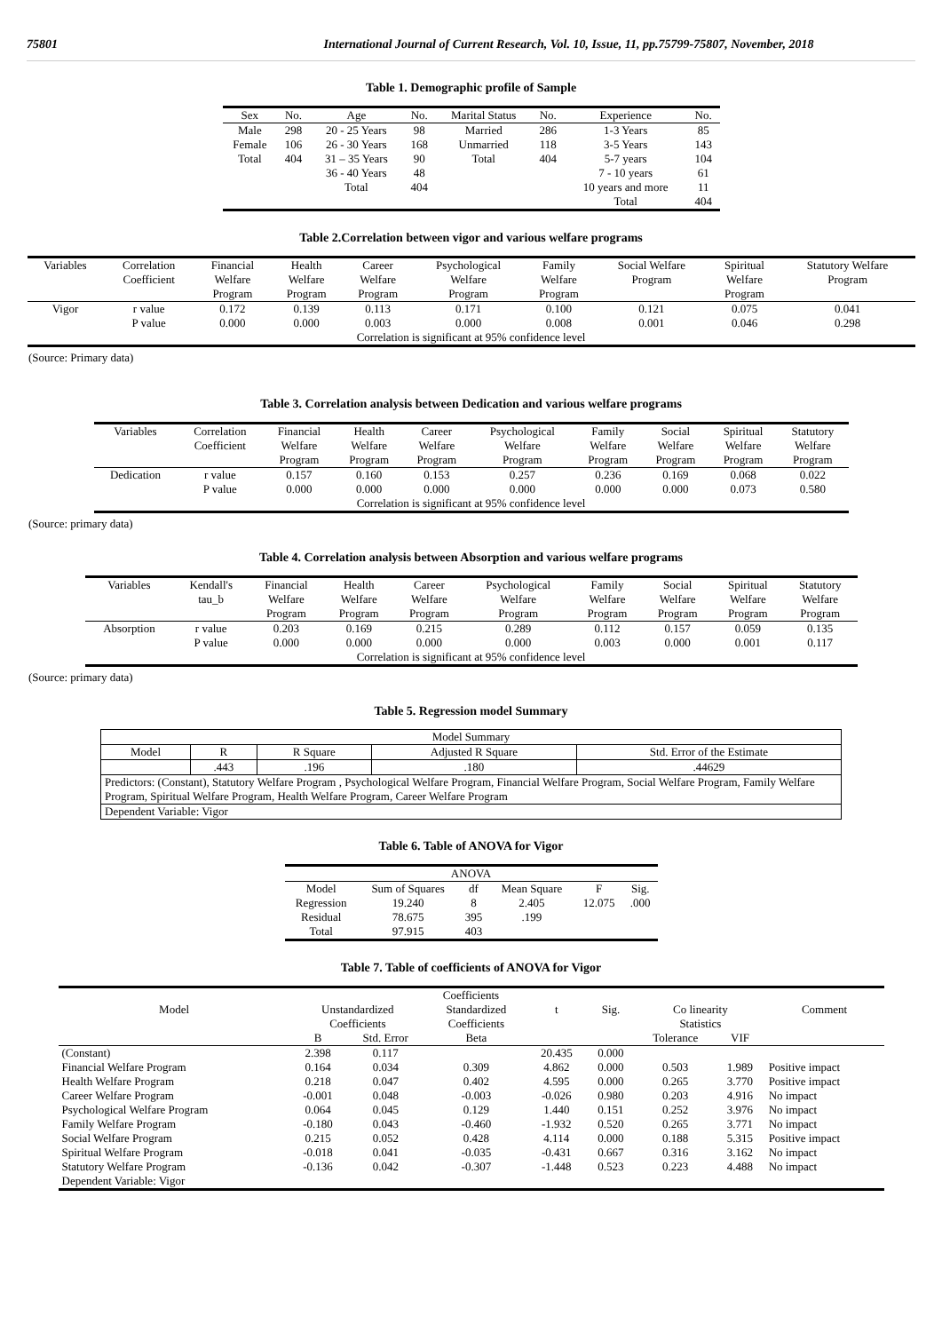75801 International Journal of Current Research, Vol. 10, Issue, 11, pp.75799-75807, November, 2018
Table 1. Demographic profile of Sample
| Sex | No. | Age | No. | Marital Status | No. | Experience | No. |
| --- | --- | --- | --- | --- | --- | --- | --- |
| Male | 298 | 20 - 25 Years | 98 | Married | 286 | 1-3 Years | 85 |
| Female | 106 | 26 - 30 Years | 168 | Unmarried | 118 | 3-5 Years | 143 |
| Total | 404 | 31 – 35 Years | 90 | Total | 404 | 5-7 years | 104 |
| | | 36 - 40 Years | 48 | | | 7 - 10 years | 61 |
| | | Total | 404 | | | 10 years and more | 11 |
| | | | | | | Total | 404 |
Table 2.Correlation between vigor and various welfare programs
| Variables | Correlation Coefficient | Financial Welfare Program | Health Welfare Program | Career Welfare Program | Psychological Welfare Program | Family Welfare Program | Social Welfare Program | Spiritual Welfare Program | Statutory Welfare Program |
| --- | --- | --- | --- | --- | --- | --- | --- | --- | --- |
| Vigor | r value P value | 0.172 0.000 | 0.139 0.000 | 0.113 0.003 | 0.171 0.000 | 0.100 0.008 | 0.121 0.001 | 0.075 0.046 | 0.041 0.298 |
| Correlation is significant at 95% confidence level | | | | | | | | | |
(Source: Primary data)
Table 3. Correlation analysis between Dedication and various welfare programs
| Variables | Correlation Coefficient | Financial Welfare Program | Health Welfare Program | Career Welfare Program | Psychological Welfare Program | Family Welfare Program | Social Welfare Program | Spiritual Welfare Program | Statutory Welfare Program |
| --- | --- | --- | --- | --- | --- | --- | --- | --- | --- |
| Dedication | r value P value | 0.157 0.000 | 0.160 0.000 | 0.153 0.000 | 0.257 0.000 | 0.236 0.000 | 0.169 0.000 | 0.068 0.073 | 0.022 0.580 |
| Correlation is significant at 95% confidence level | | | | | | | | | |
(Source: primary data)
Table 4. Correlation analysis between Absorption and various welfare programs
| Variables | Kendall's tau_b | Financial Welfare Program | Health Welfare Program | Career Welfare Program | Psychological Welfare Program | Family Welfare Program | Social Welfare Program | Spiritual Welfare Program | Statutory Welfare Program |
| --- | --- | --- | --- | --- | --- | --- | --- | --- | --- |
| Absorption | r value P value | 0.203 0.000 | 0.169 0.000 | 0.215 0.000 | 0.289 0.000 | 0.112 0.003 | 0.157 0.000 | 0.059 0.001 | 0.135 0.117 |
| Correlation is significant at 95% confidence level | | | | | | | | | |
(Source: primary data)
Table 5. Regression model Summary
| Model Summary | | | | |
| --- | --- | --- | --- | --- |
| Model | R | R Square | Adjusted R Square | Std. Error of the Estimate |
| | .443 | .196 | .180 | .44629 |
| Predictors: (Constant), Statutory Welfare Program , Psychological Welfare Program, Financial Welfare Program, Social Welfare Program, Family Welfare Program, Spiritual Welfare Program, Health Welfare Program, Career Welfare Program | | | | |
| Dependent Variable: Vigor | | | | |
Table 6. Table of ANOVA for Vigor
| ANOVA | | | | | |
| --- | --- | --- | --- | --- | --- |
| Model Regression Residual Total | Sum of Squares 19.240 78.675 97.915 | df 8 395 403 | Mean Square 2.405 .199 | F 12.075 | Sig. .000 |
Table 7. Table of coefficients of ANOVA for Vigor
| Coefficients | | | | | | | | |
| --- | --- | --- | --- | --- | --- | --- | --- | --- |
| Model | Unstandardized Coefficients | | Standardized Coefficients | t | Sig. | Co linearity Statistics | | Comment |
| | B | Std. Error | Beta | | | Tolerance | VIF | |
| (Constant) | 2.398 | 0.117 | | 20.435 | 0.000 | | | |
| Financial Welfare Program | 0.164 | 0.034 | 0.309 | 4.862 | 0.000 | 0.503 | 1.989 | Positive impact |
| Health Welfare Program | 0.218 | 0.047 | 0.402 | 4.595 | 0.000 | 0.265 | 3.770 | Positive impact |
| Career Welfare Program | -0.001 | 0.048 | -0.003 | -0.026 | 0.980 | 0.203 | 4.916 | No impact |
| Psychological Welfare Program | 0.064 | 0.045 | 0.129 | 1.440 | 0.151 | 0.252 | 3.976 | No impact |
| Family Welfare Program | -0.180 | 0.043 | -0.460 | -1.932 | 0.520 | 0.265 | 3.771 | No impact |
| Social Welfare Program | 0.215 | 0.052 | 0.428 | 4.114 | 0.000 | 0.188 | 5.315 | Positive impact |
| Spiritual Welfare Program | -0.018 | 0.041 | -0.035 | -0.431 | 0.667 | 0.316 | 3.162 | No impact |
| Statutory Welfare Program | -0.136 | 0.042 | -0.307 | -1.448 | 0.523 | 0.223 | 4.488 | No impact |
| Dependent Variable: Vigor | | | | | | | | |